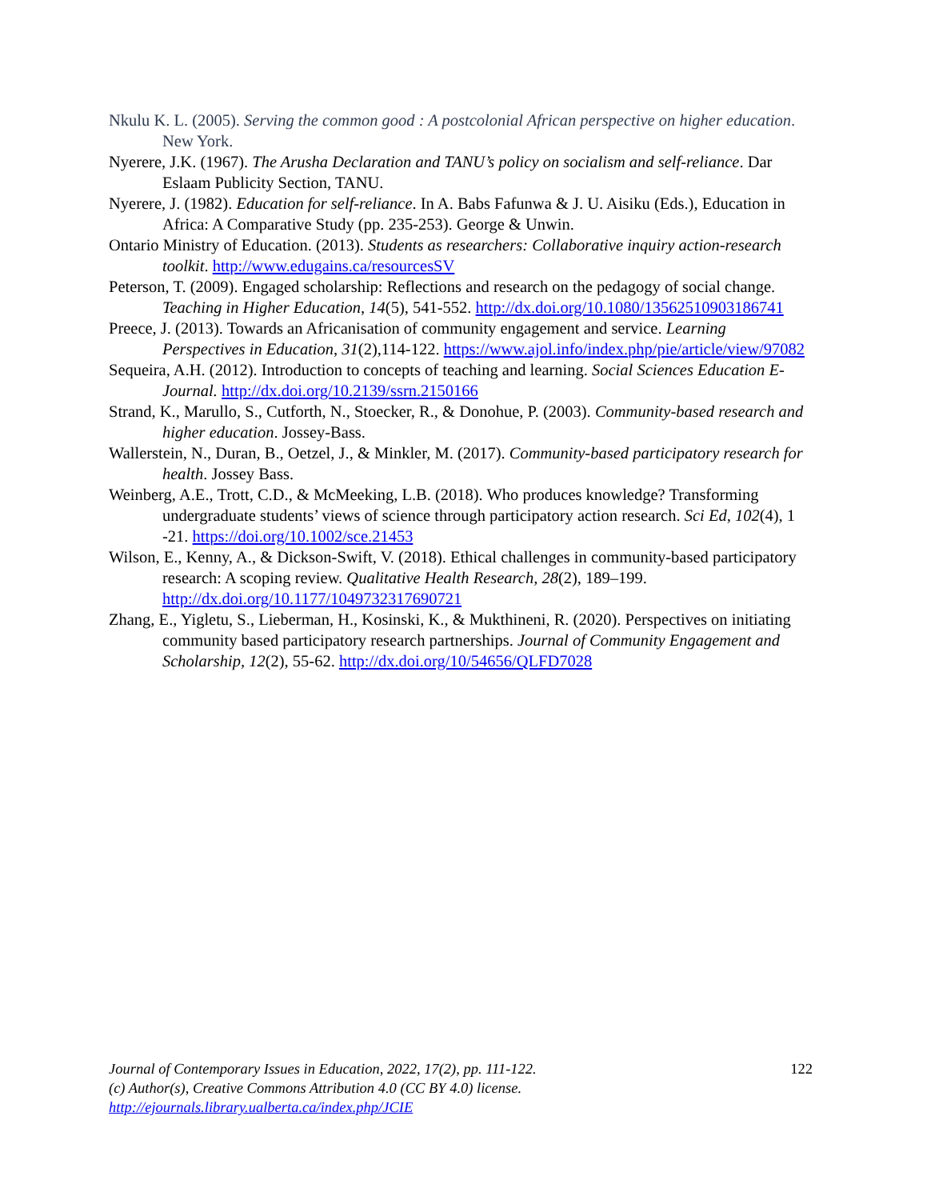Nkulu K. L. (2005). Serving the common good : A postcolonial African perspective on higher education. New York.
Nyerere, J.K. (1967). The Arusha Declaration and TANU’s policy on socialism and self-reliance. Dar Eslaam Publicity Section, TANU.
Nyerere, J. (1982). Education for self-reliance. In A. Babs Fafunwa & J. U. Aisiku (Eds.), Education in Africa: A Comparative Study (pp. 235-253). George & Unwin.
Ontario Ministry of Education. (2013). Students as researchers: Collaborative inquiry action-research toolkit. http://www.edugains.ca/resourcesSV
Peterson, T. (2009). Engaged scholarship: Reflections and research on the pedagogy of social change. Teaching in Higher Education, 14(5), 541-552. http://dx.doi.org/10.1080/13562510903186741
Preece, J. (2013). Towards an Africanisation of community engagement and service. Learning Perspectives in Education, 31(2),114-122. https://www.ajol.info/index.php/pie/article/view/97082
Sequeira, A.H. (2012). Introduction to concepts of teaching and learning. Social Sciences Education E-Journal. http://dx.doi.org/10.2139/ssrn.2150166
Strand, K., Marullo, S., Cutforth, N., Stoecker, R., & Donohue, P. (2003). Community-based research and higher education. Jossey-Bass.
Wallerstein, N., Duran, B., Oetzel, J., & Minkler, M. (2017). Community-based participatory research for health. Jossey Bass.
Weinberg, A.E., Trott, C.D., & McMeeking, L.B. (2018). Who produces knowledge? Transforming undergraduate students’ views of science through participatory action research. Sci Ed, 102(4), 1 -21. https://doi.org/10.1002/sce.21453
Wilson, E., Kenny, A., & Dickson-Swift, V. (2018). Ethical challenges in community-based participatory research: A scoping review. Qualitative Health Research, 28(2), 189–199. http://dx.doi.org/10.1177/1049732317690721
Zhang, E., Yigletu, S., Lieberman, H., Kosinski, K., & Mukthineni, R. (2020). Perspectives on initiating community based participatory research partnerships. Journal of Community Engagement and Scholarship, 12(2), 55-62. http://dx.doi.org/10/54656/QLFD7028
122
Journal of Contemporary Issues in Education, 2022, 17(2), pp. 111-122.
(c) Author(s), Creative Commons Attribution 4.0 (CC BY 4.0) license.
http://ejournals.library.ualberta.ca/index.php/JCIE